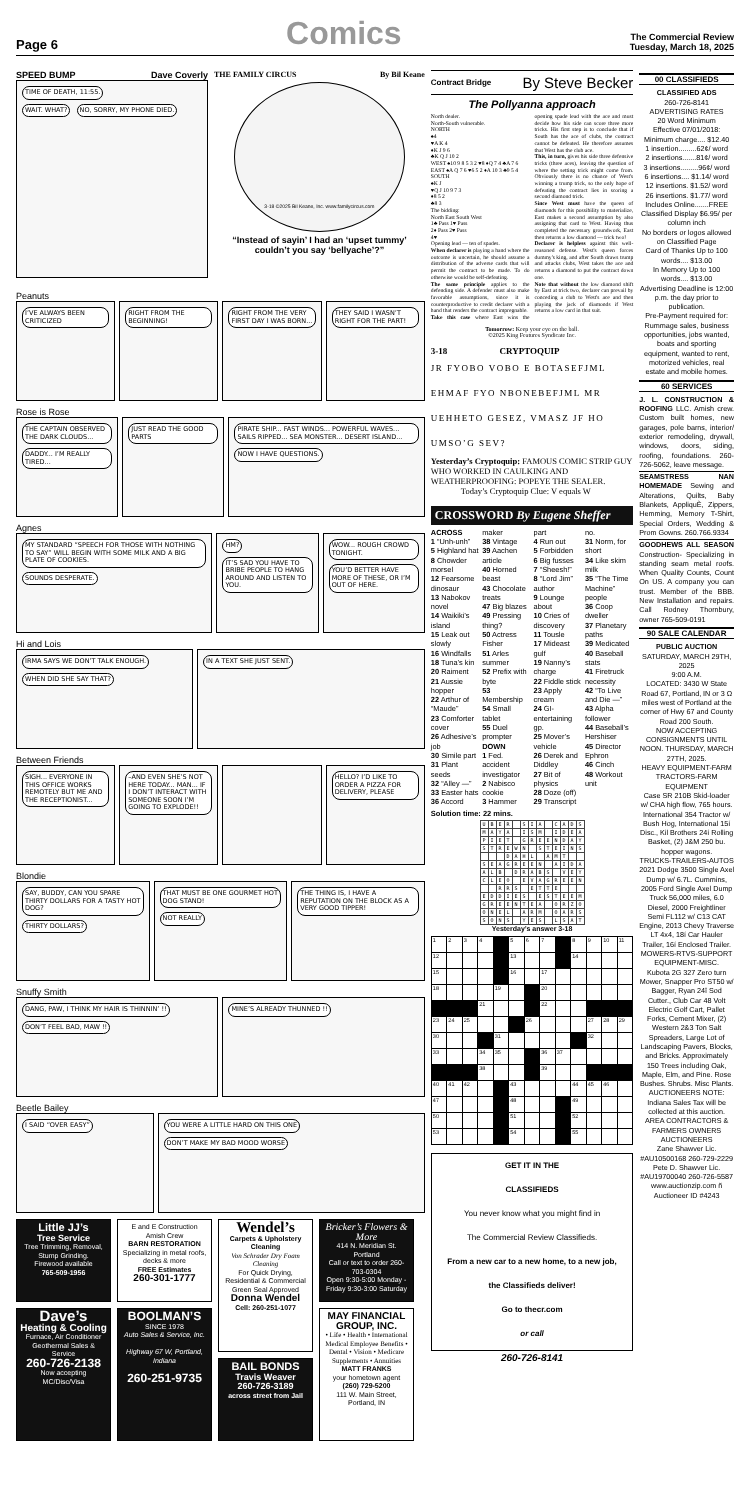Page 6
Comics
The Commercial Review
Tuesday, March 18, 2025
SPEED BUMP Dave Coverly
TIME OF DEATH, 11:55.
WAIT. WHAT? NO, SORRY, MY PHONE DIED.
THE FAMILY CIRCUS By Bil Keane
3-18 ©2025 Bil Keane, Inc. www.familycircus.com
“Instead of sayin’ I had an ‘upset tummy’ couldn’t you say ‘bellyache’?”
Peanuts
I’VE ALWAYS BEEN CRITICIZED RIGHT FROM THE BEGINNING! RIGHT FROM THE VERY FIRST DAY I WAS BORN...
THEY SAID I WASN’T RIGHT FOR THE PART!
Rose is Rose
THE CAPTAIN OBSERVED THE DARK CLOUDS... DADDY... I’M REALLY TIRED...
JUST READ THE GOOD PARTS PIRATE SHIP... FAST WINDS... POWERFUL WAVES... SAILS RIPPED... SEA MONSTER... DESERT ISLAND...
NOW I HAVE QUESTIONS.
Agnes
MY STANDARD “SPEECH FOR THOSE WITH NOTHING TO SAY” WILL BEGIN WITH SOME MILK AND A BIG PLATE OF COOKIES. SOUNDS DESPERATE.
HM? IT’S SAD YOU HAVE TO BRIBE PEOPLE TO HANG AROUND AND LISTEN TO YOU.
WOW... ROUGH CROWD TONIGHT. YOU’D BETTER HAVE MORE OF THESE, OR I’M OUT OF HERE.
Hi and Lois
IRMA SAYS WE DON’T TALK ENOUGH. WHEN DID SHE SAY THAT?
IN A TEXT SHE JUST SENT.
Between Friends
SIGH... EVERYONE IN THIS OFFICE WORKS REMOTELY BUT ME AND THE RECEPTIONIST...
–AND EVEN SHE’S NOT HERE TODAY... MAN... IF I DON’T INTERACT WITH SOMEONE SOON I’M GOING TO EXPLODE!!
HELLO? I’D LIKE TO ORDER A PIZZA FOR DELIVERY, PLEASE
Blondie
SAY, BUDDY, CAN YOU SPARE THIRTY DOLLARS FOR A TASTY HOT DOG? THIRTY DOLLARS?
THAT MUST BE ONE GOURMET HOT DOG STAND! NOT REALLY
THE THING IS, I HAVE A REPUTATION ON THE BLOCK AS A VERY GOOD TIPPER!
Snuffy Smith
DANG, PAW, I THINK MY HAIR IS THINNIN’ !! DON’T FEEL BAD, MAW !!
MINE’S ALREADY THUNNED !!
Beetle Bailey
I SAID “OVER EASY” YOU WERE A LITTLE HARD ON THIS ONE DON’T MAKE MY BAD MOOD WORSE
Little JJ’s
Tree Service
Tree Trimming, Removal, Stump Grinding.
Firewood available
765-509-1956
Dave’s
Heating & Cooling
Furnace, Air Conditioner Geothermal Sales & Service
260-726-2138
Now accepting MC/Disc/Visa
E and E Construction Amish Crew
BARN RESTORATION
Specializing in metal roofs, decks & more
FREE Estimates
260-301-1777
BOOLMAN’S
SINCE 1978
Auto Sales & Service, Inc.
Highway 67 W, Portland, Indiana
260-251-9735
Wendel’s
Carpets & Upholstery Cleaning
Von Schrader Dry Foam Cleaning
For Quick Drying, Residential & Commercial
Green Seal Approved
Donna Wendel
Cell: 260-251-1077
BAIL BONDS
Travis Weaver
260-726-3189
across street from Jail
Bricker’s Flowers & More
414 N. Meridian St. Portland
Call or text to order 260-703-0304
Open 9:30-5:00 Monday - Friday 9:30-3:00 Saturday
MAY FINANCIAL GROUP, INC.
• Life • Health • International Medical Employee Benefits • Dental • Vision • Medicare Supplements • Annuities
MATT FRANKS
your hometown agent
(260) 729-5200
111 W. Main Street, Portland, IN
Contract Bridge By Steve Becker
The Pollyanna approach
North dealer.
North-South vulnerable.
NORTH
♠4
♥A K 4
♦K J 9 6
♣K Q J 10 2
WEST ♠10 9 8 5 3 2 ♥8 ♦Q 7 4 ♣A 7 6
EAST ♠A Q 7 6 ♥6 5 2 ♦A 10 3 ♣9 5 4
SOUTH
♠K J
♥Q J 10 9 7 3
♦8 5 2
♣8 3
The bidding:
North East South West
1♣ Pass 1♥ Pass
2♦ Pass 2♥ Pass
4♥
Opening lead — ten of spades.
When declarer is playing a hand where the outcome is uncertain, he should assume a distribution of the adverse cards that will permit the contract to be made. To do otherwise would be self-defeating.
The same principle applies to the defending side. A defender must also make favorable assumptions, since it is counterproductive to credit declarer with a hand that renders the contract impregnable.
Take this case where East wins the opening spade lead with the ace and must decide how his side can score three more tricks. His first step is to conclude that if South has the ace of clubs, the contract cannot be defeated. He therefore assumes that West has the club ace.
This, in turn, gives his side three defensive tricks (three aces), leaving the question of where the setting trick might come from. Obviously there is no chance of West's winning a trump trick, so the only hope of defeating the contract lies in scoring a second diamond trick.
Since West must have the queen of diamonds for this possibility to materialize, East makes a second assumption by also assigning that card to West. Having thus completed the necessary groundwork, East then returns a low diamond — trick two!
Declarer is helpless against this well-reasoned defense. West's queen forces dummy's king, and after South draws trump and attacks clubs, West takes the ace and returns a diamond to put the contract down one.
Note that without the low diamond shift by East at trick two, declarer can prevail by conceding a club to West's ace and then playing the jack of diamonds if West returns a low card in that suit.
Tomorrow: Keep your eye on the ball.
©2025 King Features Syndicate Inc.
3-18 CRYPTOQUIP
JR FYOBO VOBO E BOTASEFJML EHMAF FYO NBONEBEFJML MR UEHHETO GESEZ, VMASZ JF HO UMSO’G SEV?
Yesterday’s Cryptoquip: FAMOUS COMIC STRIP GUY WHO WORKED IN CAULKING AND WEATHERPROOFING: POPEYE THE SEALER.
Today’s Cryptoquip Clue: V equals W
CROSSWORD By Eugene Sheffer
ACROSS
1 “Unh-unh”
5 Highland hat
8 Chowder morsel
12 Fearsome dinosaur
13 Nabokov novel
14 Waikiki’s island
15 Leak out slowly
16 Windfalls
18 Tuna’s kin
20 Raiment
21 Aussie hopper
22 Arthur of “Maude”
23 Comforter cover
26 Adhesive’s job
30 Simile part
31 Plant seeds
32 “Alley —”
33 Easter hats
36 Accord maker
38 Vintage
39 Aachen article
40 Horned beast
43 Chocolate treats
47 Big blazes
49 Pressing thing?
50 Actress Fisher
51 Arles summer
52 Prefix with byte
53 Membership
54 Small tablet
55 Duel prompter
DOWN
1 Fed. accident investigator
2 Nabisco cookie
3 Hammer part
4 Run out
5 Forbidden
6 Big fusses
7 “Sheesh!”
8 “Lord Jim” author
9 Lounge about
10 Cries of discovery
11 Tousle
17 Mideast gulf
19 Nanny’s charge
22 Fiddle stick
23 Apply cream
24 GI-entertaining gp.
25 Mover’s vehicle
26 Derek and Diddley
27 Bit of physics
28 Doze (off)
29 Transcript no.
31 Norm, for short
34 Like skim milk
35 “The Time Machine” people
36 Coop dweller
37 Planetary paths
39 Medicated
40 Baseball stats
41 Firetruck necessity
42 “To Live and Die —”
43 Alpha follower
44 Baseball’s Hershiser
45 Director Ephron
46 Cinch
48 Workout unit
Solution time: 22 mins.
| U | B | E | R | | S | I | A | | C | A | D | S |
| M | A | Y | A | | I | S | M | | I | D | E | A |
| P | I | E | T | | G | R | E | E | N | D | A | Y |
| S | T | R | E | W | N | | S | T | E | I | N | S |
| | | | D | A | H | L | | A | M | T | | |
| S | E | A | G | R | E | E | N | | A | I | D | A |
| A | L | B | | D | R | A | B | S | | V | E | Y |
| C | L | E | O | | E | V | A | G | R | E | E | N |
| | | R | R | S | | E | T | T | E | | | |
| E | D | D | I | E | S | | E | S | T | E | E | M |
| G | R | E | E | N | T | E | A | | O | R | Z | O |
| O | N | E | L | | A | R | M | | O | A | R | S |
| S | O | N | S | | Y | E | S | | L | S | A | T |
Yesterday’s answer 3-18
| 1 | 2 | 3 | 4 | | 5 | 6 | 7 | | 8 | 9 | 10 | 11 |
| 12 | | | | | 13 | | | | 14 | | | |
| 15 | | | | | 16 | | 17 | | | | | |
| 18 | | | | 19 | | | 20 | | | | | |
| | | | 21 | | | | 22 | | | | | |
| 23 | 24 | 25 | | | | 26 | | | | 27 | 28 | 29 |
| 30 | | | | 31 | | | | | | 32 | | |
| 33 | | | 34 | 35 | | | 36 | 37 | | | | |
| | | | 38 | | | | 39 | | | | | |
| 40 | 41 | 42 | | | 43 | | | | 44 | 45 | 46 | |
| 47 | | | | | 48 | | | | 49 | | | |
| 50 | | | | | 51 | | | | 52 | | | |
| 53 | | | | | 54 | | | | 55 | | | |
GET IT IN THE
CLASSIFIEDS
You never know what you might find in
The Commercial Review Classifieds.
From a new car to a new home, to a new job,
the Classifieds deliver!
Go to thecr.com
or call
260-726-8141
00 CLASSIFIEDS
CLASSIFIED ADS
260-726-8141
ADVERTISING RATES
20 Word Minimum
Effective 07/01/2018:
Minimum charge.... $12.40
1 insertion.........62¢/ word
2 insertions.......81¢/ word
3 insertions.........96¢/ word
6 insertions.... $1.14/ word
12 insertions. $1.52/ word
26 insertions. $1.77/ word
Includes Online.......FREE
Classified Display $6.95/ per column inch
No borders or logos allowed on Classified Page
Card of Thanks Up to 100 words.... $13.00
In Memory Up to 100 words.... $13.00
Advertising Deadline is 12:00 p.m. the day prior to publication.
Pre-Payment required for: Rummage sales, business opportunities, jobs wanted, boats and sporting equipment, wanted to rent, motorized vehicles, real estate and mobile homes.
60 SERVICES
J. L. CONSTRUCTION & ROOFING LLC. Amish crew. Custom built homes, new garages, pole barns, interior/ exterior remodeling, drywall, windows, doors, siding, roofing, foundations. 260-726-5062, leave message.
SEAMSTRESS NAN HOMEMADE Sewing and Alterations, Quilts, Baby Blankets, AppliquÈ, Zippers, Hemming, Memory T-Shirt, Special Orders, Wedding & Prom Gowns. 260.766.9334
GOODHEWS ALL SEASON Construction- Specializing in standing seam metal roofs. When Quality Counts, Count On US. A company you can trust. Member of the BBB. New Installation and repairs. Call Rodney Thornbury, owner 765-509-0191
90 SALE CALENDAR
PUBLIC AUCTION
SATURDAY, MARCH 29TH, 2025
9:00 A.M.
LOCATED: 3430 W State Road 67, Portland, IN or 3 Ω miles west of Portland at the corner of Hwy 67 and County Road 200 South.
NOW ACCEPTING CONSIGNMENTS UNTIL NOON. THURSDAY, MARCH 27TH, 2025.
HEAVY EQUIPMENT-FARM TRACTORS-FARM EQUIPMENT
Case SR 210B Skid-loader w/ CHA high flow, 765 hours. International 354 Tractor w/ Bush Hog, International 15í Disc., Kil Brothers 24í Rolling Basket, (2) J&M 250 bu. hopper wagons.
TRUCKS-TRAILERS-AUTOS
2021 Dodge 3500 Single Axel Dump w/ 6.7L. Cummins, 2005 Ford Single Axel Dump Truck 56,000 miles, 6.0 Diesel, 2000 Freightliner Semi FL112 w/ C13 CAT Engine, 2013 Chevy Traverse LT 4x4, 18í Car Hauler Trailer, 16í Enclosed Trailer.
MOWERS-RTVS-SUPPORT EQUIPMENT-MISC.
Kubota 2G 327 Zero turn Mower, Snapper Pro ST50 w/ Bagger, Ryan 24î Sod Cutter., Club Car 48 Volt Electric Golf Cart, Pallet Forks, Cement Mixer, (2) Western 2&3 Ton Salt Spreaders, Large Lot of Landscaping Pavers, Blocks, and Bricks. Approximately 150 Trees including Oak, Maple, Elm, and Pine. Rose Bushes. Shrubs. Misc Plants.
AUCTIONEERS NOTE: Indiana Sales Tax will be collected at this auction.
AREA CONTRACTORS & FARMERS OWNERS
AUCTIONEERS
Zane Shawver Lic. #AU10500168 260-729-2229
Pete D. Shawver Lic. #AU19700040 260-726-5587
www.auctionzip.com ñ Auctioneer ID #4243